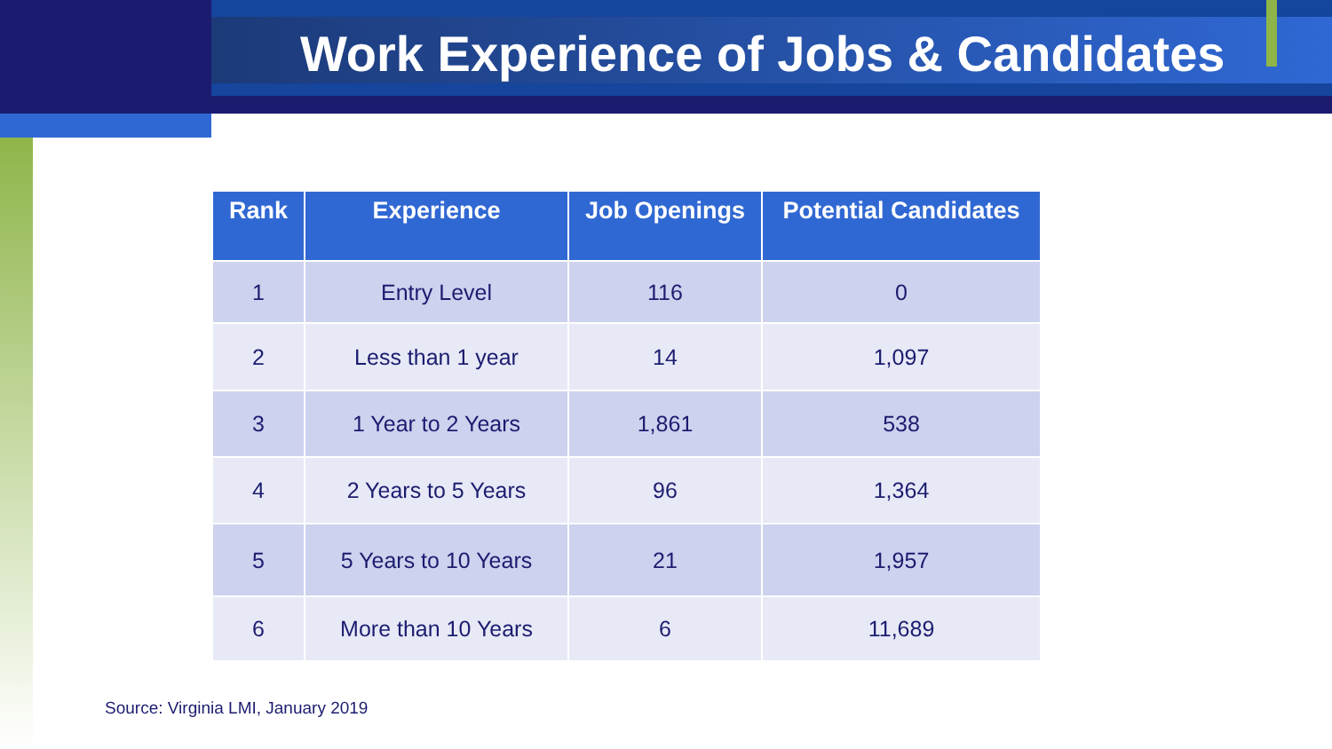Work Experience of Jobs & Candidates
| Rank | Experience | Job Openings | Potential Candidates |
| --- | --- | --- | --- |
| 1 | Entry Level | 116 | 0 |
| 2 | Less than 1 year | 14 | 1,097 |
| 3 | 1 Year to 2 Years | 1,861 | 538 |
| 4 | 2 Years to 5 Years | 96 | 1,364 |
| 5 | 5 Years to 10 Years | 21 | 1,957 |
| 6 | More than 10 Years | 6 | 11,689 |
Source: Virginia LMI, January 2019